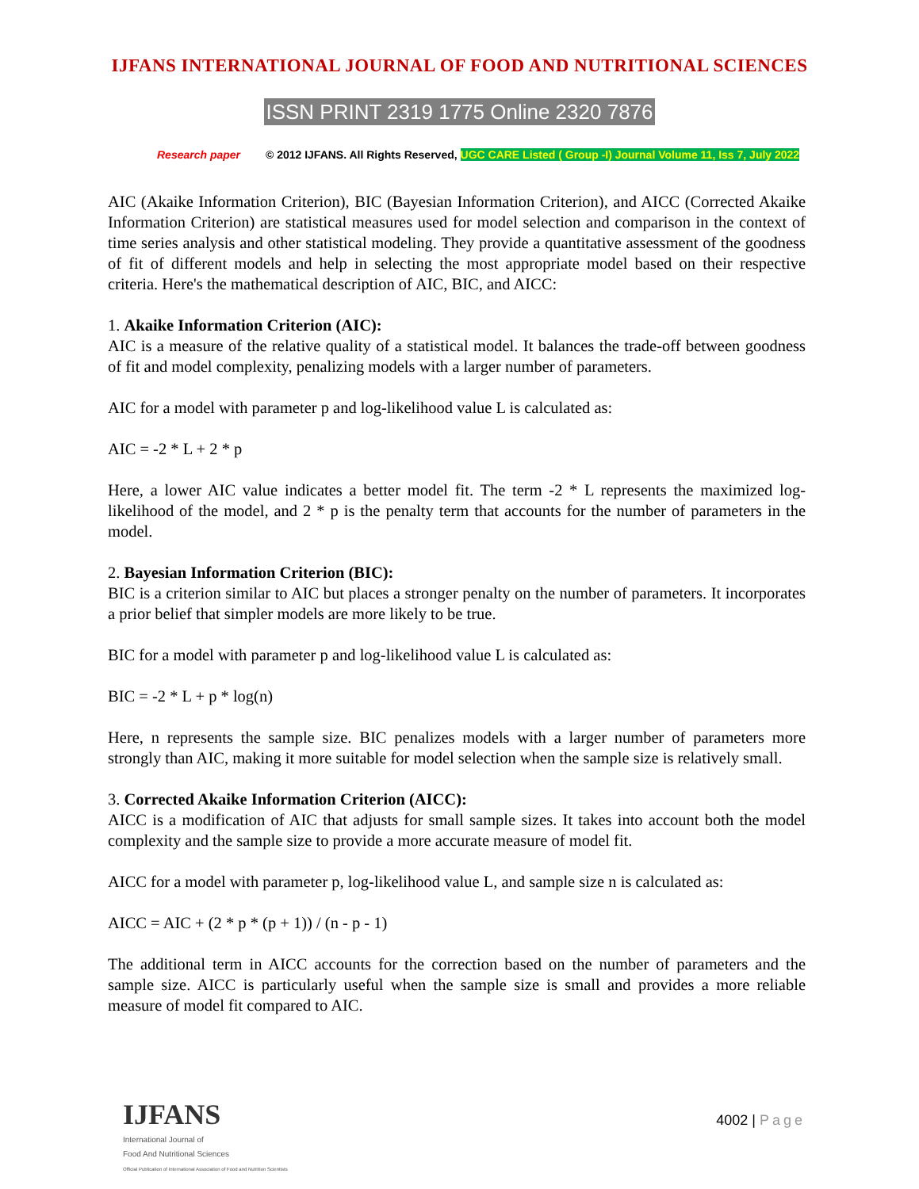IJFANS INTERNATIONAL JOURNAL OF FOOD AND NUTRITIONAL SCIENCES
ISSN PRINT 2319 1775 Online 2320 7876
Research paper © 2012 IJFANS. All Rights Reserved, UGC CARE Listed ( Group -I) Journal Volume 11, Iss 7, July 2022
AIC (Akaike Information Criterion), BIC (Bayesian Information Criterion), and AICC (Corrected Akaike Information Criterion) are statistical measures used for model selection and comparison in the context of time series analysis and other statistical modeling. They provide a quantitative assessment of the goodness of fit of different models and help in selecting the most appropriate model based on their respective criteria. Here's the mathematical description of AIC, BIC, and AICC:
1. Akaike Information Criterion (AIC):
AIC is a measure of the relative quality of a statistical model. It balances the trade-off between goodness of fit and model complexity, penalizing models with a larger number of parameters.
AIC for a model with parameter p and log-likelihood value L is calculated as:
AIC = -2 * L + 2 * p
Here, a lower AIC value indicates a better model fit. The term -2 * L represents the maximized log-likelihood of the model, and 2 * p is the penalty term that accounts for the number of parameters in the model.
2. Bayesian Information Criterion (BIC):
BIC is a criterion similar to AIC but places a stronger penalty on the number of parameters. It incorporates a prior belief that simpler models are more likely to be true.
BIC for a model with parameter p and log-likelihood value L is calculated as:
BIC = -2 * L + p * log(n)
Here, n represents the sample size. BIC penalizes models with a larger number of parameters more strongly than AIC, making it more suitable for model selection when the sample size is relatively small.
3. Corrected Akaike Information Criterion (AICC):
AICC is a modification of AIC that adjusts for small sample sizes. It takes into account both the model complexity and the sample size to provide a more accurate measure of model fit.
AICC for a model with parameter p, log-likelihood value L, and sample size n is calculated as:
AICC = AIC + (2 * p * (p + 1)) / (n - p - 1)
The additional term in AICC accounts for the correction based on the number of parameters and the sample size. AICC is particularly useful when the sample size is small and provides a more reliable measure of model fit compared to AIC.
IJFANS
International Journal of
Food And Nutritional Sciences
Official Publication of International Association of Food and Nutrition Scientists
4002 | Page